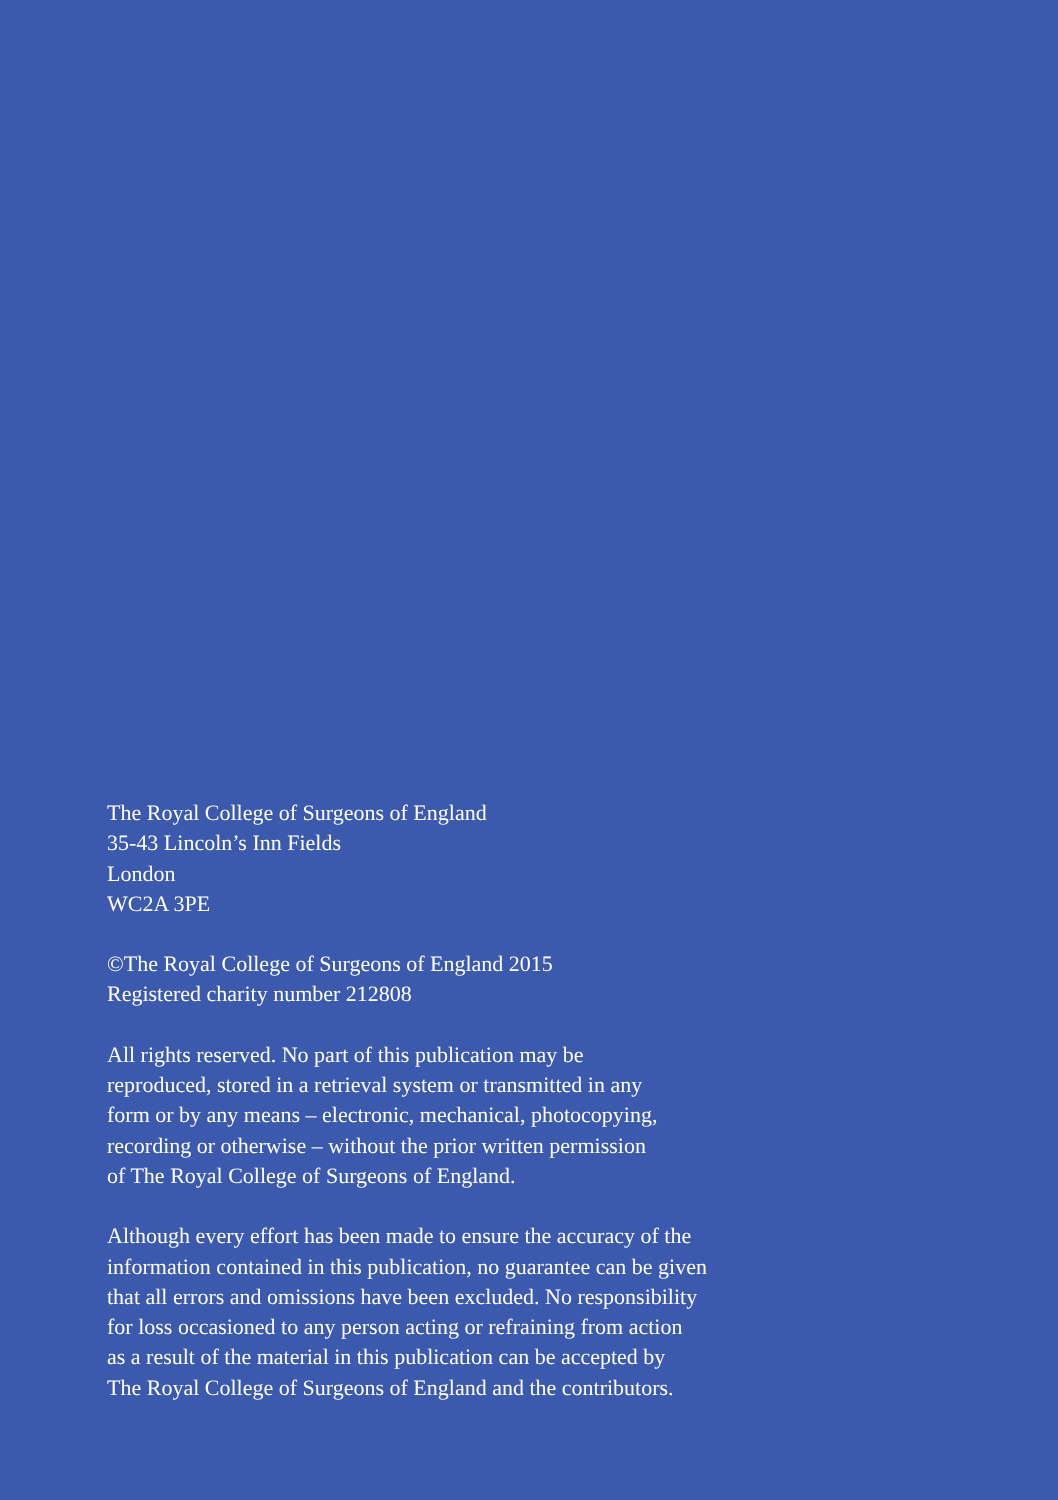The Royal College of Surgeons of England
35-43 Lincoln’s Inn Fields
London
WC2A 3PE
©The Royal College of Surgeons of England 2015
Registered charity number 212808
All rights reserved. No part of this publication may be
reproduced, stored in a retrieval system or transmitted in any
form or by any means – electronic, mechanical, photocopying,
recording or otherwise – without the prior written permission
of The Royal College of Surgeons of England.
Although every effort has been made to ensure the accuracy of the
information contained in this publication, no guarantee can be given
that all errors and omissions have been excluded. No responsibility
for loss occasioned to any person acting or refraining from action
as a result of the material in this publication can be accepted by
The Royal College of Surgeons of England and the contributors.